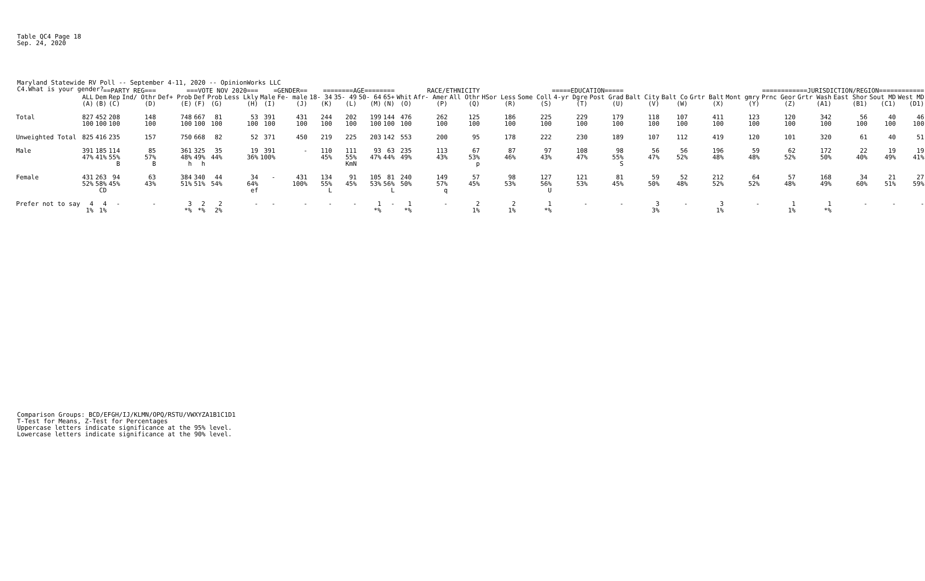Table QC4 Page 18 Sep. 24, 2020
Maryland Statewide RV Poll -- September 4-11, 2020 -- OpinionWorks LLC C4.What is your gender?
| | | ==PARTY REG=== | | | ===VOTE NOV 2020=== | | | | =GENDER== | | ========AGE======== | | | | RACE/ETHNICITY | | | =====EDUCATION===== | | | | ============JURISDICTION/REGION============ | | | | | | | | |
| --- | --- | --- | --- | --- | --- | --- | --- | --- | --- | --- | --- | --- | --- | --- | --- | --- | --- | --- | --- | --- | --- | --- | --- | --- | --- | --- | --- | --- | --- | --- |
| | ALL | Dem | Rep | Ind/ Othr | Def+ Prob | Def | Prob | Less Lkly | Male | Fe- male | 18- 34 | 35- 49 | 50- 64 | 65+ | Whit | Afr- Amer | All Othr | HSor Less | Some Coll | 4-yr Dgre | Post Grad | Balt City | Balt Co | Grtr Balt | Mont gmry | Prnc Geor | Grtr Wash | East Shor | Sout MD | West MD |
| | (A) | (B) | (C) | (D) | (E) | (F) | (G) | (H) | (I) | (J) | (K) | (L) | (M) | (N) | (O) | (P) | (Q) | (R) | (S) | (T) | (U) | (V) | (W) | (X) | (Y) | (Z) | (A1) | (B1) | (C1) | (D1) |
| Total | 827 100 | 452 100 | 208 100 | 148 100 | 748 100 | 667 100 | 81 100 | 53 100 | 391 100 | 431 100 | 244 100 | 202 100 | 199 100 | 144 100 | 476 100 | 262 100 | 125 100 | 186 100 | 225 100 | 229 100 | 179 100 | 118 100 | 107 100 | 411 100 | 123 100 | 120 100 | 342 100 | 56 100 | 40 100 | 46 100 |
| Unweighted Total | 825 | 416 | 235 | 157 | 750 | 668 | 82 | 52 | 371 | 450 | 219 | 225 | 203 | 142 | 553 | 200 | 95 | 178 | 222 | 230 | 189 | 107 | 112 | 419 | 120 | 101 | 320 | 61 | 40 | 51 |
| Male | 391 47% | 185 41% | 114 55% B | 85 57% B | 361 48% h | 325 49% h | 35 44% | 19 36% | 391 100% | - | 110 45% | 111 55% KmN | 93 47% | 63 44% | 235 49% | 113 43% | 67 53% p | 87 46% | 97 43% | 108 47% | 98 55% S | 56 47% | 56 52% | 196 48% | 59 48% | 62 52% | 172 50% | 22 40% | 19 49% | 19 41% |
| Female | 431 52% | 263 58% CD | 94 45% | 63 43% | 384 51% | 340 51% | 44 54% | 34 64% ef | - | 431 100% | 134 55% L | 91 45% | 105 53% | 81 56% L | 240 50% | 149 57% q | 57 45% | 98 53% | 127 56% U | 121 53% | 81 45% | 59 50% | 52 48% | 212 52% | 64 52% | 57 48% | 168 49% | 34 60% | 21 51% | 27 59% |
| Prefer not to say | 4 1% | 4 1% | - | - | 3 *% | 2 *% | 2 2% | - | - | - | - | - | 1 *% | - | 1 *% | - | 2 1% | 2 1% | 1 *% | - | - | 3 3% | - | 3 1% | - | 1 1% | 1 *% | - | - | - |
Comparison Groups: BCD/EFGH/IJ/KLMN/OPQ/RSTU/VWXYZA1B1C1D1 T-Test for Means, Z-Test for Percentages Uppercase letters indicate significance at the 95% level. Lowercase letters indicate significance at the 90% level.